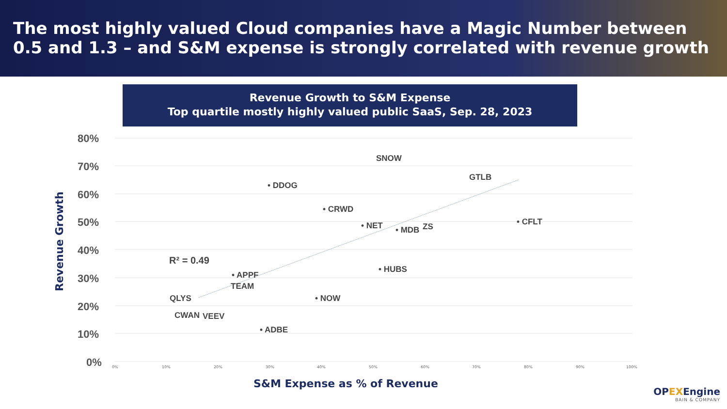The most highly valued Cloud companies have a Magic Number between 0.5 and 1.3 – and S&M expense is strongly correlated with revenue growth
Revenue Growth to S&M Expense
Top quartile mostly highly valued public SaaS, Sep. 28, 2023
Revenue Growth
80%
70%
60%
50%
40%
30%
20%
10%
0% 0% 10% 20% 30% 40% 50% 60% 70% 80% 90% 100%
SNOW
GTLB
• DDOG
• CRWD
• NET • MDB ZS • CFLT
R² = 0.49
• HUBS
• APPF
TEAM
QLYS • NOW
CWAN VEEV
• ADBE
S&M Expense as % of Revenue
OPEXEngine
BAIN & COMPANY